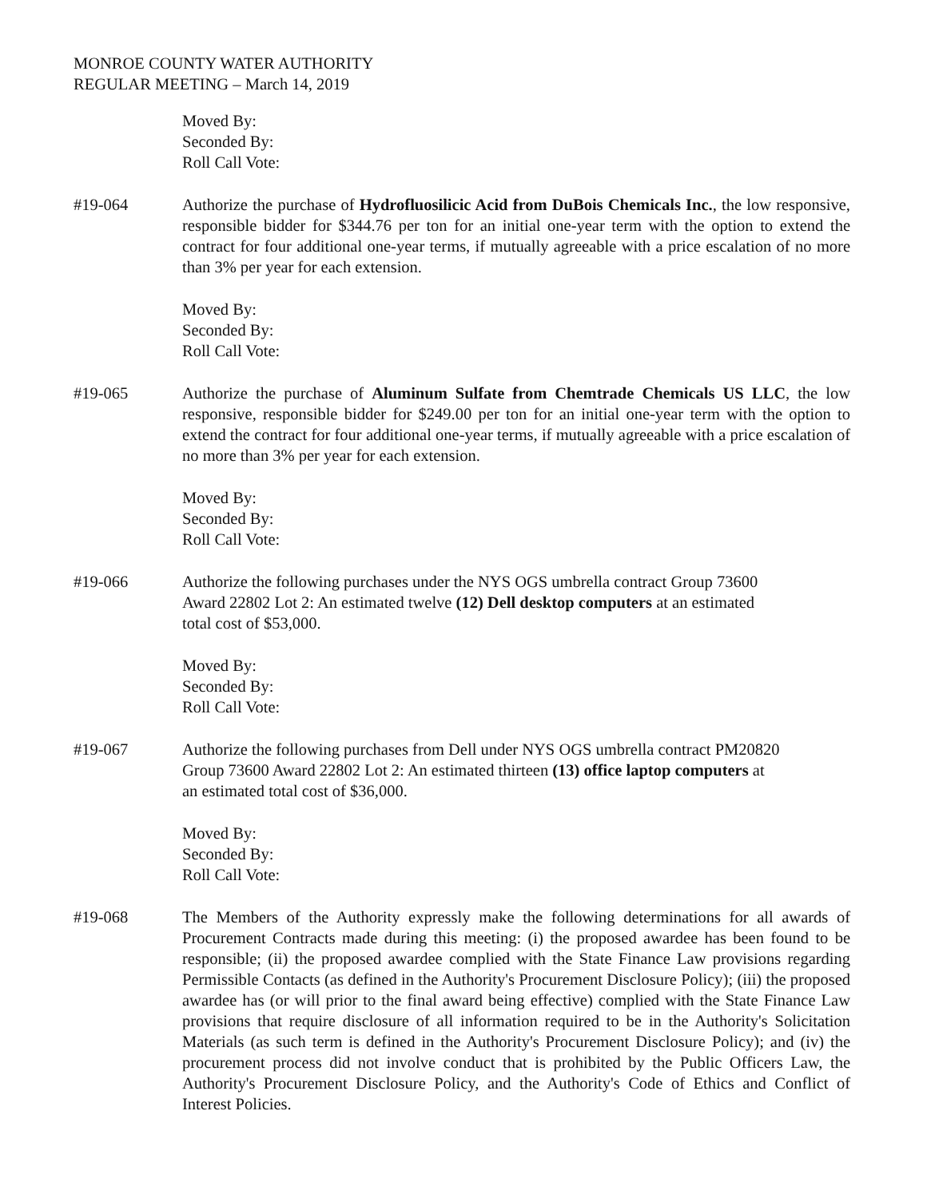MONROE COUNTY WATER AUTHORITY
REGULAR MEETING – March 14, 2019
Moved By:
Seconded By:
Roll Call Vote:
#19-064 Authorize the purchase of Hydrofluosilicic Acid from DuBois Chemicals Inc., the low responsive, responsible bidder for $344.76 per ton for an initial one-year term with the option to extend the contract for four additional one-year terms, if mutually agreeable with a price escalation of no more than 3% per year for each extension.
Moved By:
Seconded By:
Roll Call Vote:
#19-065 Authorize the purchase of Aluminum Sulfate from Chemtrade Chemicals US LLC, the low responsive, responsible bidder for $249.00 per ton for an initial one-year term with the option to extend the contract for four additional one-year terms, if mutually agreeable with a price escalation of no more than 3% per year for each extension.
Moved By:
Seconded By:
Roll Call Vote:
#19-066 Authorize the following purchases under the NYS OGS umbrella contract Group 73600
Award 22802 Lot 2: An estimated twelve (12) Dell desktop computers at an estimated
total cost of $53,000.
Moved By:
Seconded By:
Roll Call Vote:
#19-067 Authorize the following purchases from Dell under NYS OGS umbrella contract PM20820
Group 73600 Award 22802 Lot 2: An estimated thirteen (13) office laptop computers at
an estimated total cost of $36,000.
Moved By:
Seconded By:
Roll Call Vote:
#19-068 The Members of the Authority expressly make the following determinations for all awards of Procurement Contracts made during this meeting: (i) the proposed awardee has been found to be responsible; (ii) the proposed awardee complied with the State Finance Law provisions regarding Permissible Contacts (as defined in the Authority's Procurement Disclosure Policy); (iii) the proposed awardee has (or will prior to the final award being effective) complied with the State Finance Law provisions that require disclosure of all information required to be in the Authority's Solicitation Materials (as such term is defined in the Authority's Procurement Disclosure Policy); and (iv) the procurement process did not involve conduct that is prohibited by the Public Officers Law, the Authority's Procurement Disclosure Policy, and the Authority's Code of Ethics and Conflict of Interest Policies.